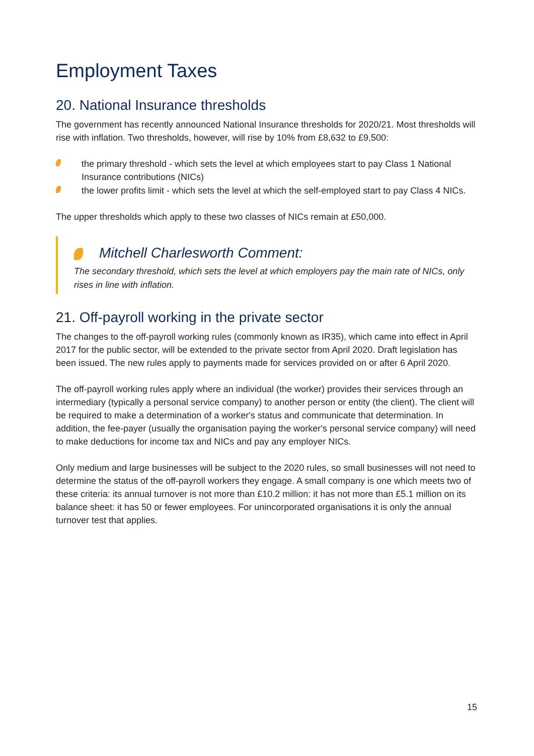Employment Taxes
20. National Insurance thresholds
The government has recently announced National Insurance thresholds for 2020/21. Most thresholds will rise with inflation. Two thresholds, however, will rise by 10% from £8,632 to £9,500:
the primary threshold - which sets the level at which employees start to pay Class 1 National Insurance contributions (NICs)
the lower profits limit - which sets the level at which the self-employed start to pay Class 4 NICs.
The upper thresholds which apply to these two classes of NICs remain at £50,000.
Mitchell Charlesworth Comment:
The secondary threshold, which sets the level at which employers pay the main rate of NICs, only rises in line with inflation.
21. Off-payroll working in the private sector
The changes to the off-payroll working rules (commonly known as IR35), which came into effect in April 2017 for the public sector, will be extended to the private sector from April 2020. Draft legislation has been issued. The new rules apply to payments made for services provided on or after 6 April 2020.
The off-payroll working rules apply where an individual (the worker) provides their services through an intermediary (typically a personal service company) to another person or entity (the client). The client will be required to make a determination of a worker's status and communicate that determination. In addition, the fee-payer (usually the organisation paying the worker's personal service company) will need to make deductions for income tax and NICs and pay any employer NICs.
Only medium and large businesses will be subject to the 2020 rules, so small businesses will not need to determine the status of the off-payroll workers they engage. A small company is one which meets two of these criteria: its annual turnover is not more than £10.2 million: it has not more than £5.1 million on its balance sheet: it has 50 or fewer employees. For unincorporated organisations it is only the annual turnover test that applies.
15